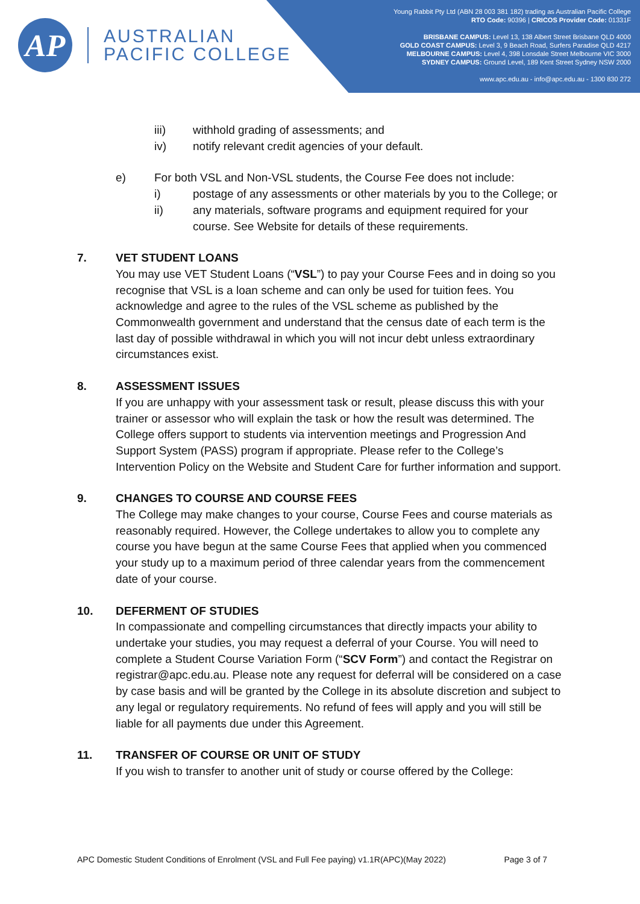AP
AUSTRALIAN
PACIFIC COLLEGE
Young Rabbit Pty Ltd (ABN 28 003 381 182) trading as Australian Pacific College
RTO Code: 90396 | CRICOS Provider Code: 01331F
BRISBANE CAMPUS: Level 13, 138 Albert Street Brisbane QLD 4000
GOLD COAST CAMPUS: Level 3, 9 Beach Road, Surfers Paradise QLD 4217
MELBOURNE CAMPUS: Level 4, 398 Lonsdale Street Melbourne VIC 3000
SYDNEY CAMPUS: Ground Level, 189 Kent Street Sydney NSW 2000
www.apc.edu.au - info@apc.edu.au - 1300 830 272
iii) withhold grading of assessments; and
iv) notify relevant credit agencies of your default.
e) For both VSL and Non-VSL students, the Course Fee does not include:
i) postage of any assessments or other materials by you to the College; or
ii) any materials, software programs and equipment required for your course. See Website for details of these requirements.
7. VET STUDENT LOANS
You may use VET Student Loans (“VSL”) to pay your Course Fees and in doing so you recognise that VSL is a loan scheme and can only be used for tuition fees. You acknowledge and agree to the rules of the VSL scheme as published by the Commonwealth government and understand that the census date of each term is the last day of possible withdrawal in which you will not incur debt unless extraordinary circumstances exist.
8. ASSESSMENT ISSUES
If you are unhappy with your assessment task or result, please discuss this with your trainer or assessor who will explain the task or how the result was determined. The College offers support to students via intervention meetings and Progression And Support System (PASS) program if appropriate. Please refer to the College’s Intervention Policy on the Website and Student Care for further information and support.
9. CHANGES TO COURSE AND COURSE FEES
The College may make changes to your course, Course Fees and course materials as reasonably required. However, the College undertakes to allow you to complete any course you have begun at the same Course Fees that applied when you commenced your study up to a maximum period of three calendar years from the commencement date of your course.
10. DEFERMENT OF STUDIES
In compassionate and compelling circumstances that directly impacts your ability to undertake your studies, you may request a deferral of your Course. You will need to complete a Student Course Variation Form (“SCV Form”) and contact the Registrar on registrar@apc.edu.au. Please note any request for deferral will be considered on a case by case basis and will be granted by the College in its absolute discretion and subject to any legal or regulatory requirements. No refund of fees will apply and you will still be liable for all payments due under this Agreement.
11. TRANSFER OF COURSE OR UNIT OF STUDY
If you wish to transfer to another unit of study or course offered by the College:
APC Domestic Student Conditions of Enrolment (VSL and Full Fee paying) v1.1R(APC)(May 2022) Page 3 of 7